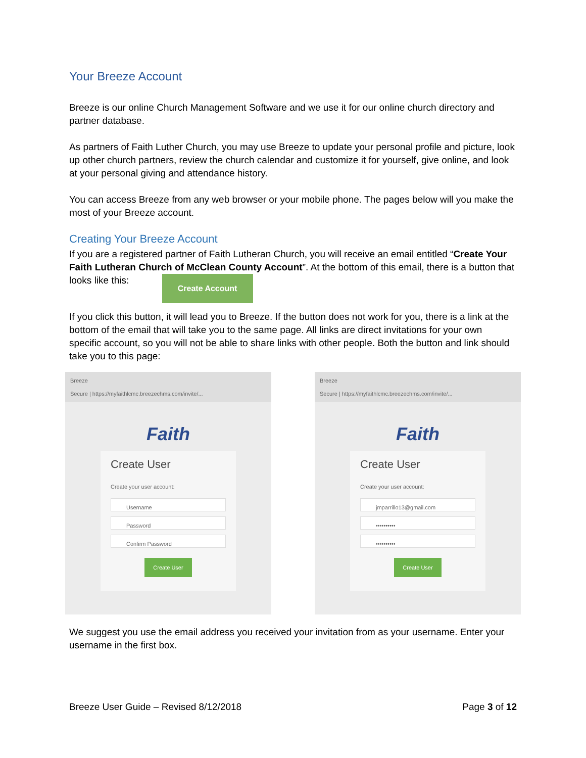Your Breeze Account
Breeze is our online Church Management Software and we use it for our online church directory and partner database.
As partners of Faith Luther Church, you may use Breeze to update your personal profile and picture, look up other church partners, review the church calendar and customize it for yourself, give online, and look at your personal giving and attendance history.
You can access Breeze from any web browser or your mobile phone. The pages below will you make the most of your Breeze account.
Creating Your Breeze Account
If you are a registered partner of Faith Lutheran Church, you will receive an email entitled “Create Your Faith Lutheran Church of McClean County Account”. At the bottom of this email, there is a button that looks like this: Create Account
If you click this button, it will lead you to Breeze. If the button does not work for you, there is a link at the bottom of the email that will take you to the same page. All links are direct invitations for your own specific account, so you will not be able to share links with other people. Both the button and link should take you to this page:
Breeze
Secure | https://myfaithlcmc.breezechms.com/invite/...
Faith
Create User
Create your user account:
Username
Password
Confirm Password
Create User
Breeze
Secure | https://myfaithlcmc.breezechms.com/invite/...
Faith
Create User
Create your user account:
jmparrillo13@gmail.com
••••••••••
••••••••••
Create User
We suggest you use the email address you received your invitation from as your username. Enter your username in the first box.
Breeze User Guide – Revised 8/12/2018 Page 3 of 12